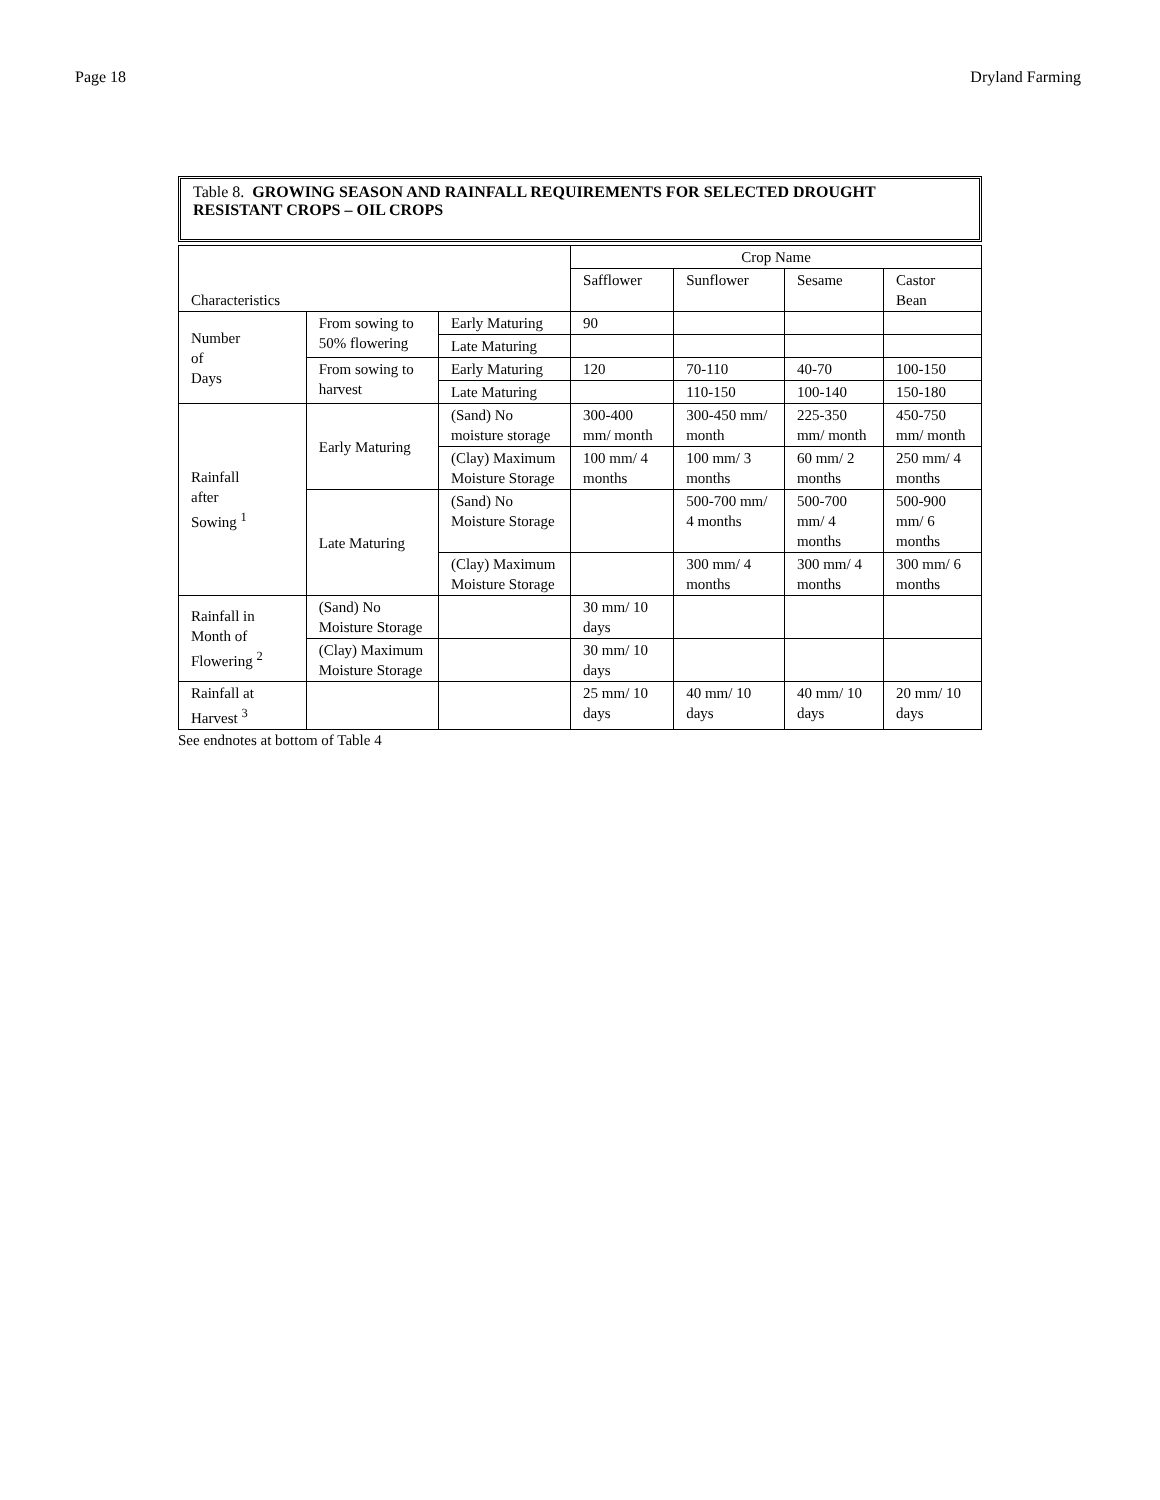Page 18 Dryland Farming
Table 8. GROWING SEASON AND RAINFALL REQUIREMENTS FOR SELECTED DROUGHT RESISTANT CROPS – OIL CROPS
| Characteristics | | | Crop Name | | | |
| --- | --- | --- | --- | --- | --- | --- |
| | | | Safflower | Sunflower | Sesame | Castor Bean |
| Number of Days | From sowing to 50% flowering | Early Maturing | 90 | | | |
| | | Late Maturing | | | | |
| | From sowing to harvest | Early Maturing | 120 | 70-110 | 40-70 | 100-150 |
| | | Late Maturing | | 110-150 | 100-140 | 150-180 |
| Rainfall after Sowing <sup>1</sup> | Early Maturing | (Sand) No moisture storage | 300-400 mm/ month | 300-450 mm/ month | 225-350 mm/ month | 450-750 mm/ month |
| | | (Clay) Maximum Moisture Storage | 100 mm/ 4 months | 100 mm/ 3 months | 60 mm/ 2 months | 250 mm/ 4 months |
| | Late Maturing | (Sand) No Moisture Storage | | 500-700 mm/ 4 months | 500-700 mm/ 4 months | 500-900 mm/ 6 months |
| | | (Clay) Maximum Moisture Storage | | 300 mm/ 4 months | 300 mm/ 4 months | 300 mm/ 6 months |
| Rainfall in Month of Flowering <sup>2</sup> | (Sand) No Moisture Storage | | 30 mm/ 10 days | | | |
| | (Clay) Maximum Moisture Storage | | 30 mm/ 10 days | | | |
| Rainfall at Harvest <sup>3</sup> | | | 25 mm/ 10 days | 40 mm/ 10 days | 40 mm/ 10 days | 20 mm/ 10 days |
See endnotes at bottom of Table 4